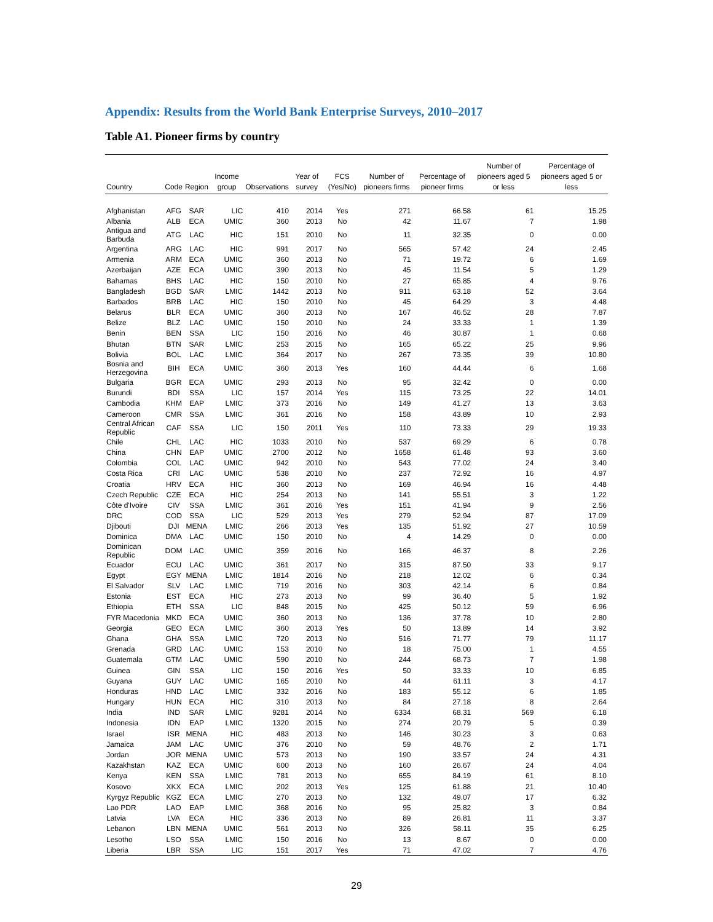Appendix: Results from the World Bank Enterprise Surveys, 2010–2017
Table A1. Pioneer firms by country
| Country | Code | Region | Income group | Observations | Year of survey | FCS (Yes/No) | Number of pioneers firms | Percentage of pioneer firms | Number of pioneers aged 5 or less | Percentage of pioneers aged 5 or less |
| --- | --- | --- | --- | --- | --- | --- | --- | --- | --- | --- |
| Afghanistan | AFG | SAR | LIC | 410 | 2014 | Yes | 271 | 66.58 | 61 | 15.25 |
| Albania | ALB | ECA | UMIC | 360 | 2013 | No | 42 | 11.67 | 7 | 1.98 |
| Antigua and Barbuda | ATG | LAC | HIC | 151 | 2010 | No | 11 | 32.35 | 0 | 0.00 |
| Argentina | ARG | LAC | HIC | 991 | 2017 | No | 565 | 57.42 | 24 | 2.45 |
| Armenia | ARM | ECA | UMIC | 360 | 2013 | No | 71 | 19.72 | 6 | 1.69 |
| Azerbaijan | AZE | ECA | UMIC | 390 | 2013 | No | 45 | 11.54 | 5 | 1.29 |
| Bahamas | BHS | LAC | HIC | 150 | 2010 | No | 27 | 65.85 | 4 | 9.76 |
| Bangladesh | BGD | SAR | LMIC | 1442 | 2013 | No | 911 | 63.18 | 52 | 3.64 |
| Barbados | BRB | LAC | HIC | 150 | 2010 | No | 45 | 64.29 | 3 | 4.48 |
| Belarus | BLR | ECA | UMIC | 360 | 2013 | No | 167 | 46.52 | 28 | 7.87 |
| Belize | BLZ | LAC | UMIC | 150 | 2010 | No | 24 | 33.33 | 1 | 1.39 |
| Benin | BEN | SSA | LIC | 150 | 2016 | No | 46 | 30.87 | 1 | 0.68 |
| Bhutan | BTN | SAR | LMIC | 253 | 2015 | No | 165 | 65.22 | 25 | 9.96 |
| Bolivia | BOL | LAC | LMIC | 364 | 2017 | No | 267 | 73.35 | 39 | 10.80 |
| Bosnia and Herzegovina | BIH | ECA | UMIC | 360 | 2013 | Yes | 160 | 44.44 | 6 | 1.68 |
| Bulgaria | BGR | ECA | UMIC | 293 | 2013 | No | 95 | 32.42 | 0 | 0.00 |
| Burundi | BDI | SSA | LIC | 157 | 2014 | Yes | 115 | 73.25 | 22 | 14.01 |
| Cambodia | KHM | EAP | LMIC | 373 | 2016 | No | 149 | 41.27 | 13 | 3.63 |
| Cameroon | CMR | SSA | LMIC | 361 | 2016 | No | 158 | 43.89 | 10 | 2.93 |
| Central African Republic | CAF | SSA | LIC | 150 | 2011 | Yes | 110 | 73.33 | 29 | 19.33 |
| Chile | CHL | LAC | HIC | 1033 | 2010 | No | 537 | 69.29 | 6 | 0.78 |
| China | CHN | EAP | UMIC | 2700 | 2012 | No | 1658 | 61.48 | 93 | 3.60 |
| Colombia | COL | LAC | UMIC | 942 | 2010 | No | 543 | 77.02 | 24 | 3.40 |
| Costa Rica | CRI | LAC | UMIC | 538 | 2010 | No | 237 | 72.92 | 16 | 4.97 |
| Croatia | HRV | ECA | HIC | 360 | 2013 | No | 169 | 46.94 | 16 | 4.48 |
| Czech Republic | CZE | ECA | HIC | 254 | 2013 | No | 141 | 55.51 | 3 | 1.22 |
| Côte d'Ivoire | CIV | SSA | LMIC | 361 | 2016 | Yes | 151 | 41.94 | 9 | 2.56 |
| DRC | COD | SSA | LIC | 529 | 2013 | Yes | 279 | 52.94 | 87 | 17.09 |
| Djibouti | DJI | MENA | LMIC | 266 | 2013 | Yes | 135 | 51.92 | 27 | 10.59 |
| Dominica | DMA | LAC | UMIC | 150 | 2010 | No | 4 | 14.29 | 0 | 0.00 |
| Dominican Republic | DOM | LAC | UMIC | 359 | 2016 | No | 166 | 46.37 | 8 | 2.26 |
| Ecuador | ECU | LAC | UMIC | 361 | 2017 | No | 315 | 87.50 | 33 | 9.17 |
| Egypt | EGY | MENA | LMIC | 1814 | 2016 | No | 218 | 12.02 | 6 | 0.34 |
| El Salvador | SLV | LAC | LMIC | 719 | 2016 | No | 303 | 42.14 | 6 | 0.84 |
| Estonia | EST | ECA | HIC | 273 | 2013 | No | 99 | 36.40 | 5 | 1.92 |
| Ethiopia | ETH | SSA | LIC | 848 | 2015 | No | 425 | 50.12 | 59 | 6.96 |
| FYR Macedonia | MKD | ECA | UMIC | 360 | 2013 | No | 136 | 37.78 | 10 | 2.80 |
| Georgia | GEO | ECA | LMIC | 360 | 2013 | Yes | 50 | 13.89 | 14 | 3.92 |
| Ghana | GHA | SSA | LMIC | 720 | 2013 | No | 516 | 71.77 | 79 | 11.17 |
| Grenada | GRD | LAC | UMIC | 153 | 2010 | No | 18 | 75.00 | 1 | 4.55 |
| Guatemala | GTM | LAC | UMIC | 590 | 2010 | No | 244 | 68.73 | 7 | 1.98 |
| Guinea | GIN | SSA | LIC | 150 | 2016 | Yes | 50 | 33.33 | 10 | 6.85 |
| Guyana | GUY | LAC | UMIC | 165 | 2010 | No | 44 | 61.11 | 3 | 4.17 |
| Honduras | HND | LAC | LMIC | 332 | 2016 | No | 183 | 55.12 | 6 | 1.85 |
| Hungary | HUN | ECA | HIC | 310 | 2013 | No | 84 | 27.18 | 8 | 2.64 |
| India | IND | SAR | LMIC | 9281 | 2014 | No | 6334 | 68.31 | 569 | 6.18 |
| Indonesia | IDN | EAP | LMIC | 1320 | 2015 | No | 274 | 20.79 | 5 | 0.39 |
| Israel | ISR | MENA | HIC | 483 | 2013 | No | 146 | 30.23 | 3 | 0.63 |
| Jamaica | JAM | LAC | UMIC | 376 | 2010 | No | 59 | 48.76 | 2 | 1.71 |
| Jordan | JOR | MENA | UMIC | 573 | 2013 | No | 190 | 33.57 | 24 | 4.31 |
| Kazakhstan | KAZ | ECA | UMIC | 600 | 2013 | No | 160 | 26.67 | 24 | 4.04 |
| Kenya | KEN | SSA | LMIC | 781 | 2013 | No | 655 | 84.19 | 61 | 8.10 |
| Kosovo | XKX | ECA | LMIC | 202 | 2013 | Yes | 125 | 61.88 | 21 | 10.40 |
| Kyrgyz Republic | KGZ | ECA | LMIC | 270 | 2013 | No | 132 | 49.07 | 17 | 6.32 |
| Lao PDR | LAO | EAP | LMIC | 368 | 2016 | No | 95 | 25.82 | 3 | 0.84 |
| Latvia | LVA | ECA | HIC | 336 | 2013 | No | 89 | 26.81 | 11 | 3.37 |
| Lebanon | LBN | MENA | UMIC | 561 | 2013 | No | 326 | 58.11 | 35 | 6.25 |
| Lesotho | LSO | SSA | LMIC | 150 | 2016 | No | 13 | 8.67 | 0 | 0.00 |
| Liberia | LBR | SSA | LIC | 151 | 2017 | Yes | 71 | 47.02 | 7 | 4.76 |
29